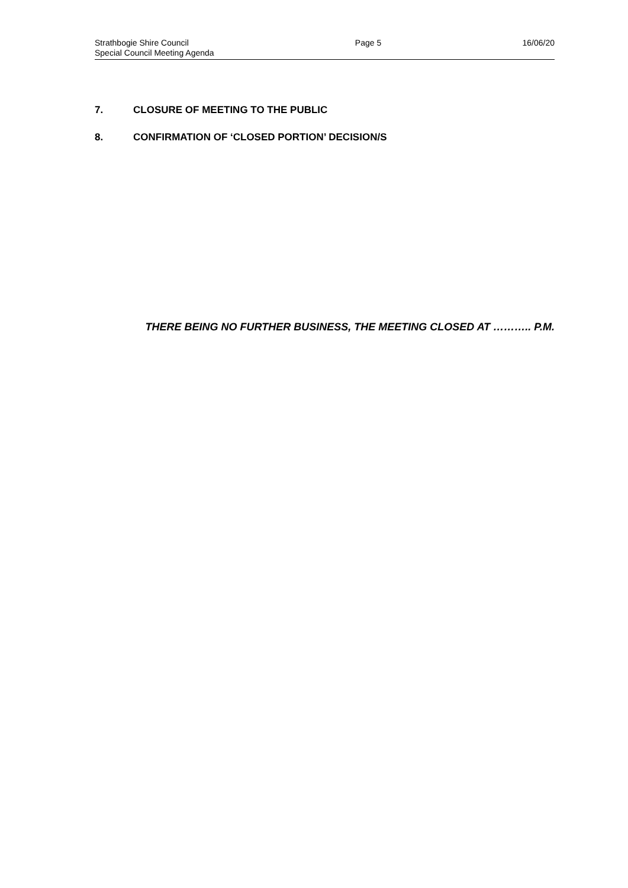Strathbogie Shire Council
Special Council Meeting Agenda
Page 5 16/06/20
7. CLOSURE OF MEETING TO THE PUBLIC
8. CONFIRMATION OF ‘CLOSED PORTION’ DECISION/S
THERE BEING NO FURTHER BUSINESS, THE MEETING CLOSED AT ……….. P.M.